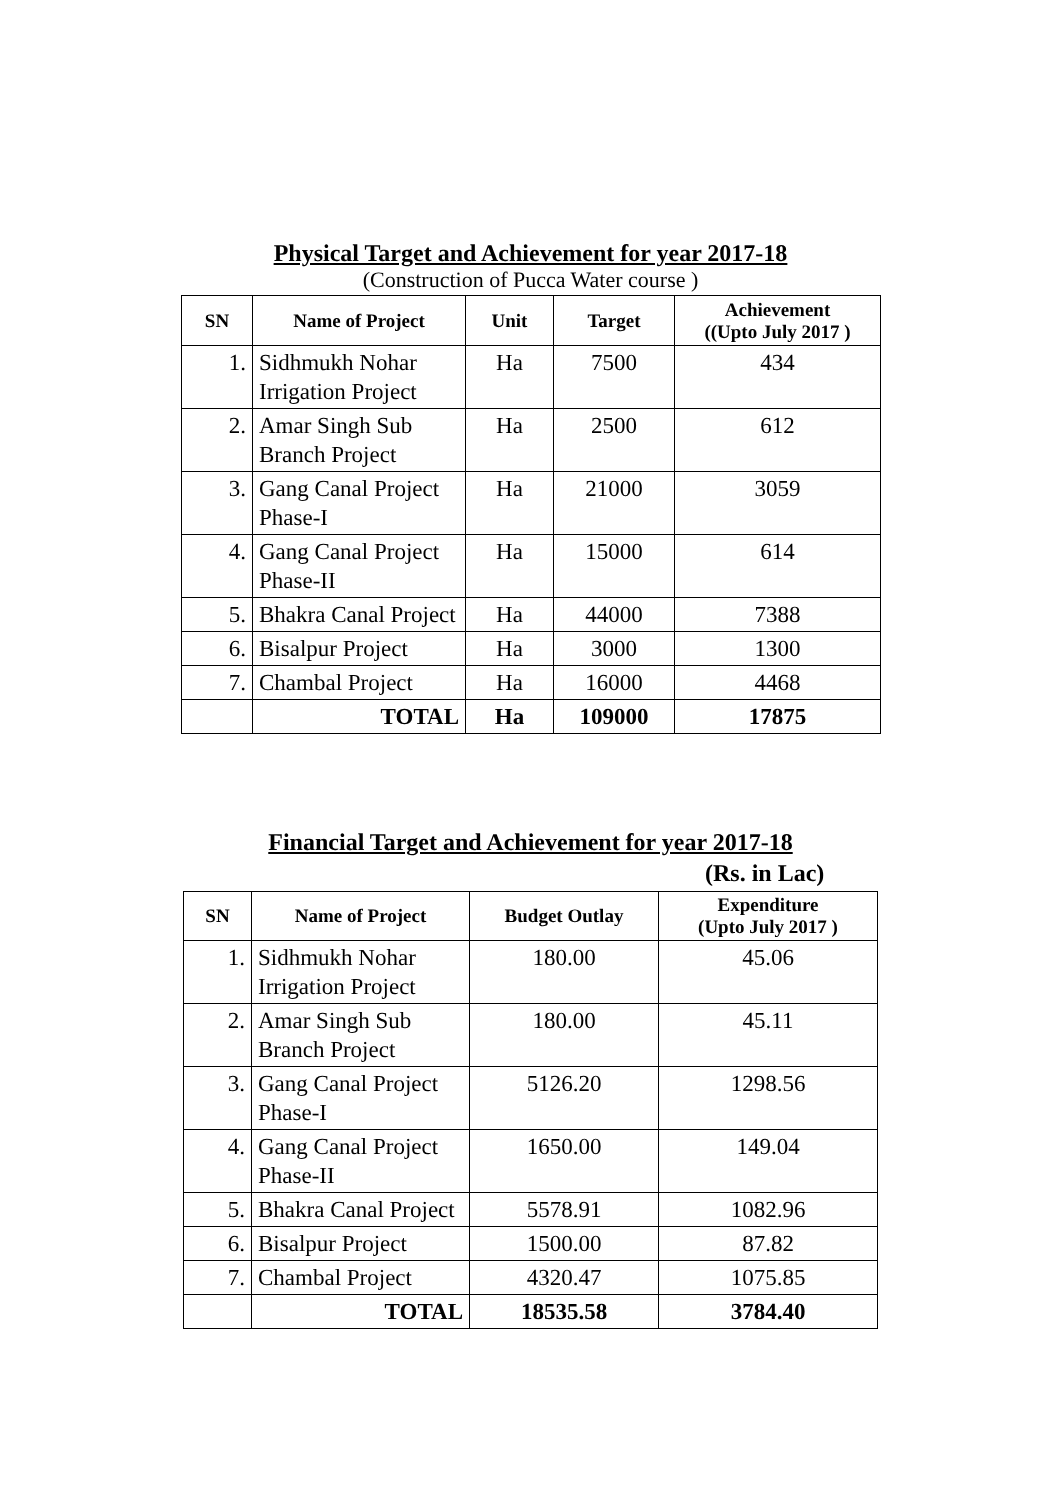Physical Target and Achievement for year 2017-18
(Construction of Pucca Water course )
| SN | Name of Project | Unit | Target | Achievement ((Upto July 2017 ) |
| --- | --- | --- | --- | --- |
| 1. | Sidhmukh Nohar Irrigation Project | Ha | 7500 | 434 |
| 2. | Amar Singh Sub Branch Project | Ha | 2500 | 612 |
| 3. | Gang Canal Project Phase-I | Ha | 21000 | 3059 |
| 4. | Gang Canal Project Phase-II | Ha | 15000 | 614 |
| 5. | Bhakra Canal Project | Ha | 44000 | 7388 |
| 6. | Bisalpur Project | Ha | 3000 | 1300 |
| 7. | Chambal Project | Ha | 16000 | 4468 |
| | TOTAL | Ha | 109000 | 17875 |
Financial Target and Achievement for year 2017-18
(Rs. in Lac)
| SN | Name of Project | Budget Outlay | Expenditure (Upto July 2017 ) |
| --- | --- | --- | --- |
| 1. | Sidhmukh Nohar Irrigation Project | 180.00 | 45.06 |
| 2. | Amar Singh Sub Branch Project | 180.00 | 45.11 |
| 3. | Gang Canal Project Phase-I | 5126.20 | 1298.56 |
| 4. | Gang Canal Project Phase-II | 1650.00 | 149.04 |
| 5. | Bhakra Canal Project | 5578.91 | 1082.96 |
| 6. | Bisalpur Project | 1500.00 | 87.82 |
| 7. | Chambal Project | 4320.47 | 1075.85 |
| | TOTAL | 18535.58 | 3784.40 |